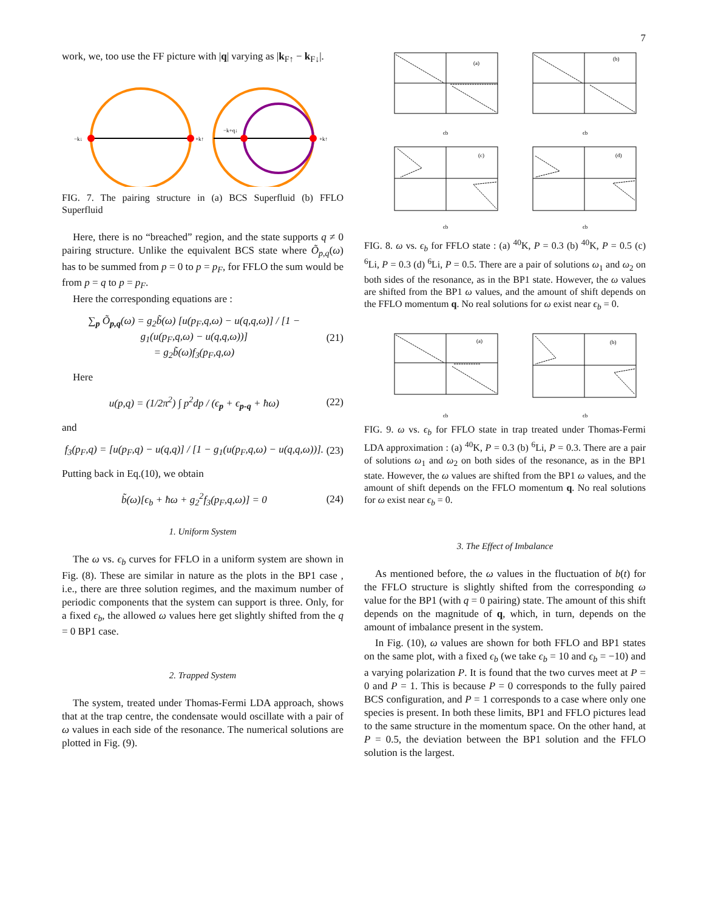7
work, we, too use the FF picture with |q| varying as |k<sub>F↑</sub> − k<sub>F↓</sub>|.
−k↓
+k↑
−k+q↓
+k↑
FIG. 7. The pairing structure in (a) BCS Superfluid (b) FFLO Superfluid
Here, there is no “breached” region, and the state supports q ≠ 0 pairing structure. Unlike the equivalent BCS state where Õ<sub>p,q</sub>(ω) has to be summed from p = 0 to p = p<sub>F</sub>, for FFLO the sum would be from p = q to p = p<sub>F</sub>.
Here the corresponding equations are :
∑<sub>p</sub> Õ<sub>p,q</sub>(ω) = g<sub>2</sub>b̃(ω) [u(p<sub>F</sub>,q,ω) − u(q,q,ω)] / [1 − g<sub>1</sub>(u(p<sub>F</sub>,q,ω) − u(q,q,ω))]
= g<sub>2</sub>b̃(ω)f<sub>3</sub>(p<sub>F</sub>,q,ω) (21)
Here
u(p,q) = (1/2π<sup>2</sup>) ∫ p<sup>2</sup>dp / (ϵ<sub>p</sub> + ϵ<sub>p-q</sub> + ħω) (22)
and
f<sub>3</sub>(p<sub>F</sub>,q) = [u(p<sub>F</sub>,q) − u(q,q)] / [1 − g<sub>1</sub>(u(p<sub>F</sub>,q,ω) − u(q,q,ω))]. (23)
Putting back in Eq.(10), we obtain
b̃(ω)[ϵ<sub>b</sub> + ħω + g<sub>2</sub><sup>2</sup>f<sub>3</sub>(p<sub>F</sub>,q,ω)] = 0 (24)
1. Uniform System
The ω vs. ϵ<sub>b</sub> curves for FFLO in a uniform system are shown in Fig. (8). These are similar in nature as the plots in the BP1 case , i.e., there are three solution regimes, and the maximum number of periodic components that the system can support is three. Only, for a fixed ϵ<sub>b</sub>, the allowed ω values here get slightly shifted from the q = 0 BP1 case.
2. Trapped System
The system, treated under Thomas-Fermi LDA approach, shows that at the trap centre, the condensate would oscillate with a pair of ω values in each side of the resonance. The numerical solutions are plotted in Fig. (9).
(a)
(b)
(c)
(d)
ϵb
ϵb
ϵb
ϵb
FIG. 8. ω vs. ϵ<sub>b</sub> for FFLO state : (a) <sup>40</sup>K, P = 0.3 (b) <sup>40</sup>K, P = 0.5 (c) <sup>6</sup>Li, P = 0.3 (d) <sup>6</sup>Li, P = 0.5. There are a pair of solutions ω<sub>1</sub> and ω<sub>2</sub> on both sides of the resonance, as in the BP1 state. However, the ω values are shifted from the BP1 ω values, and the amount of shift depends on the FFLO momentum q. No real solutions for ω exist near ϵ<sub>b</sub> = 0.
(a)
(b)
ϵb
ϵb
FIG. 9. ω vs. ϵ<sub>b</sub> for FFLO state in trap treated under Thomas-Fermi LDA approximation : (a) <sup>40</sup>K, P = 0.3 (b) <sup>6</sup>Li, P = 0.3. There are a pair of solutions ω<sub>1</sub> and ω<sub>2</sub> on both sides of the resonance, as in the BP1 state. However, the ω values are shifted from the BP1 ω values, and the amount of shift depends on the FFLO momentum q. No real solutions for ω exist near ϵ<sub>b</sub> = 0.
3. The Effect of Imbalance
As mentioned before, the ω values in the fluctuation of b(t) for the FFLO structure is slightly shifted from the corresponding ω value for the BP1 (with q = 0 pairing) state. The amount of this shift depends on the magnitude of q, which, in turn, depends on the amount of imbalance present in the system.
In Fig. (10), ω values are shown for both FFLO and BP1 states on the same plot, with a fixed ϵ<sub>b</sub> (we take ϵ<sub>b</sub> = 10 and ϵ<sub>b</sub> = −10) and a varying polarization P. It is found that the two curves meet at P = 0 and P = 1. This is because P = 0 corresponds to the fully paired BCS configuration, and P = 1 corresponds to a case where only one species is present. In both these limits, BP1 and FFLO pictures lead to the same structure in the momentum space. On the other hand, at P = 0.5, the deviation between the BP1 solution and the FFLO solution is the largest.